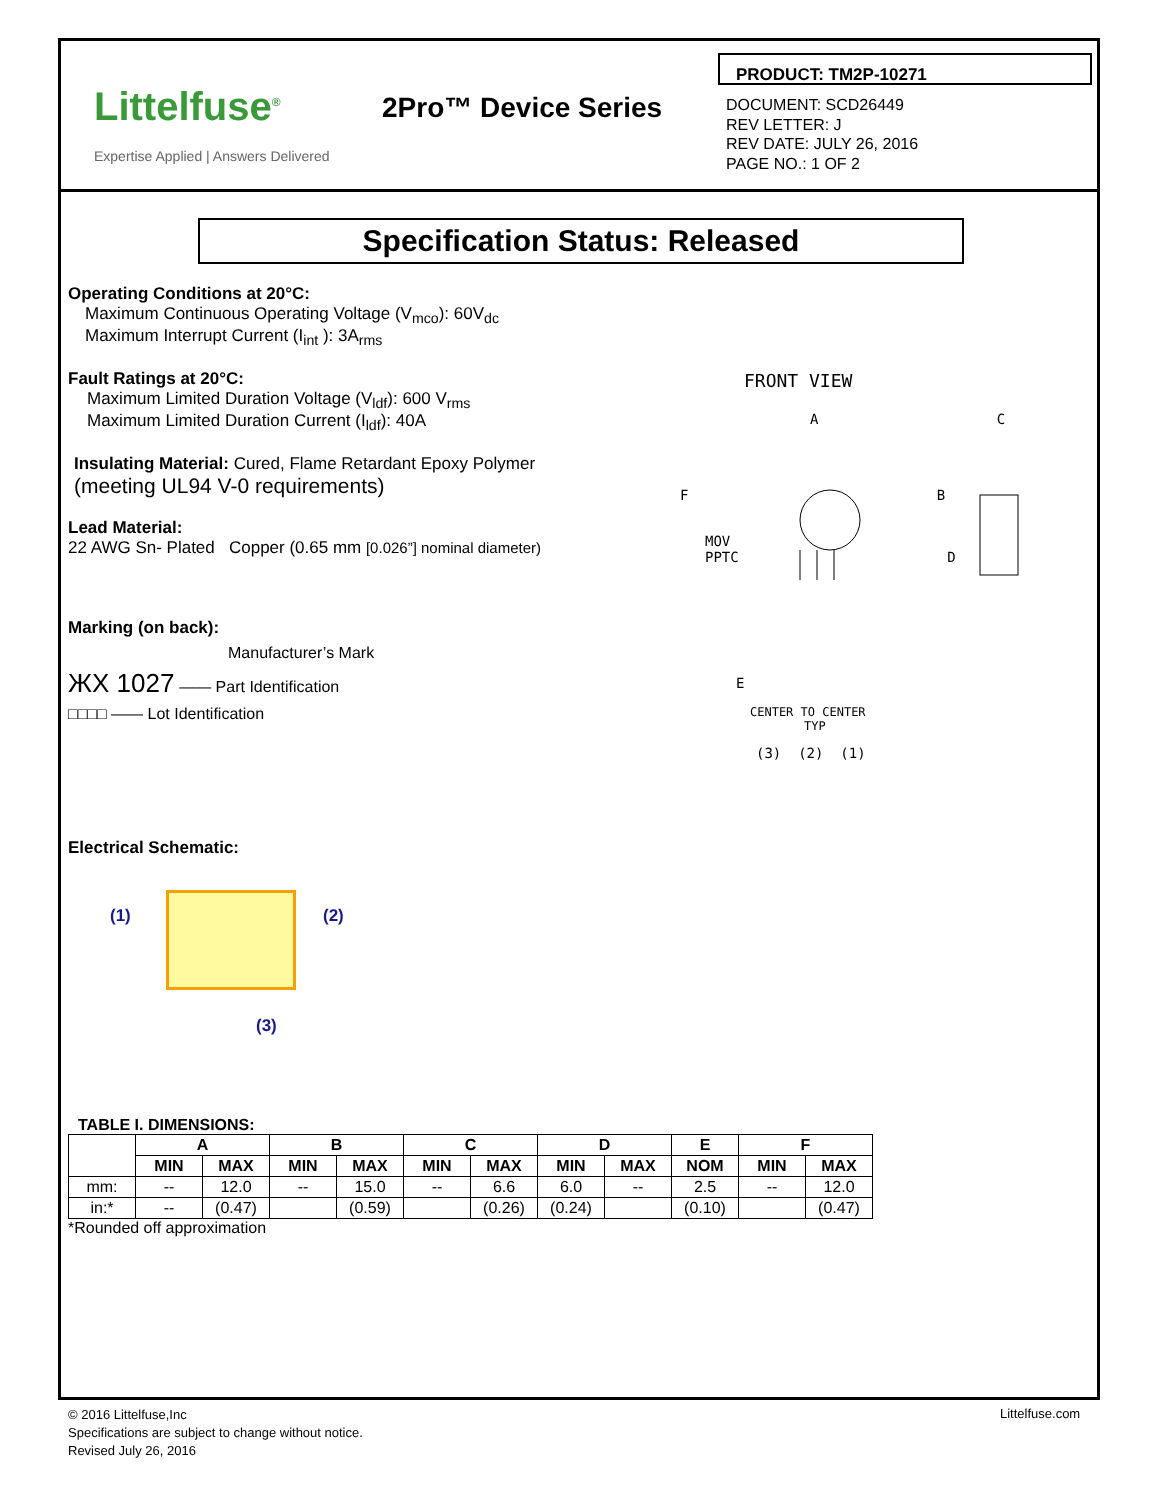Littelfuse<sup>®</sup>
Expertise Applied | Answers Delivered
2Pro™ Device Series
PRODUCT: TM2P-10271
DOCUMENT: SCD26449
REV LETTER: J
REV DATE: JULY 26, 2016
PAGE NO.: 1 OF 2
Specification Status: Released
Operating Conditions at 20°C:
Maximum Continuous Operating Voltage (V<sub>mco</sub>): 60V<sub>dc</sub>
Maximum Interrupt Current (I<sub>int</sub> ): 3A<sub>rms</sub>
Fault Ratings at 20°C:
Maximum Limited Duration Voltage (V<sub>ldf</sub>): 600 V<sub>rms</sub>
Maximum Limited Duration Current (I<sub>ldf</sub>): 40A
Insulating Material: Cured, Flame Retardant Epoxy Polymer
(meeting UL94 V-0 requirements)
Lead Material:
22 AWG Sn- Plated Copper (0.65 mm [0.026”] nominal diameter)
Marking (on back):
Manufacturer’s Mark
ЖX 1027 —— Part Identification
□□□□ —— Lot Identification
FRONT VIEW
A C
F B
MOV
PPTC D
E
CENTER TO CENTER
TYP
(3) (2) (1)
Electrical Schematic:
(1) (2)
(3)
TABLE I. DIMENSIONS:
| | A | | B | | C | | D | | E | F | |
| --- | --- | --- | --- | --- | --- | --- | --- | --- | --- | --- | --- |
| | MIN | MAX | MIN | MAX | MIN | MAX | MIN | MAX | NOM | MIN | MAX |
| mm: | -- | 12.0 | -- | 15.0 | -- | 6.6 | 6.0 | -- | 2.5 | -- | 12.0 |
| in:* | -- | (0.47) | | (0.59) | | (0.26) | (0.24) | | (0.10) | | (0.47) |
*Rounded off approximation
© 2016 Littelfuse,Inc
Specifications are subject to change without notice.
Revised July 26, 2016
Littelfuse.com